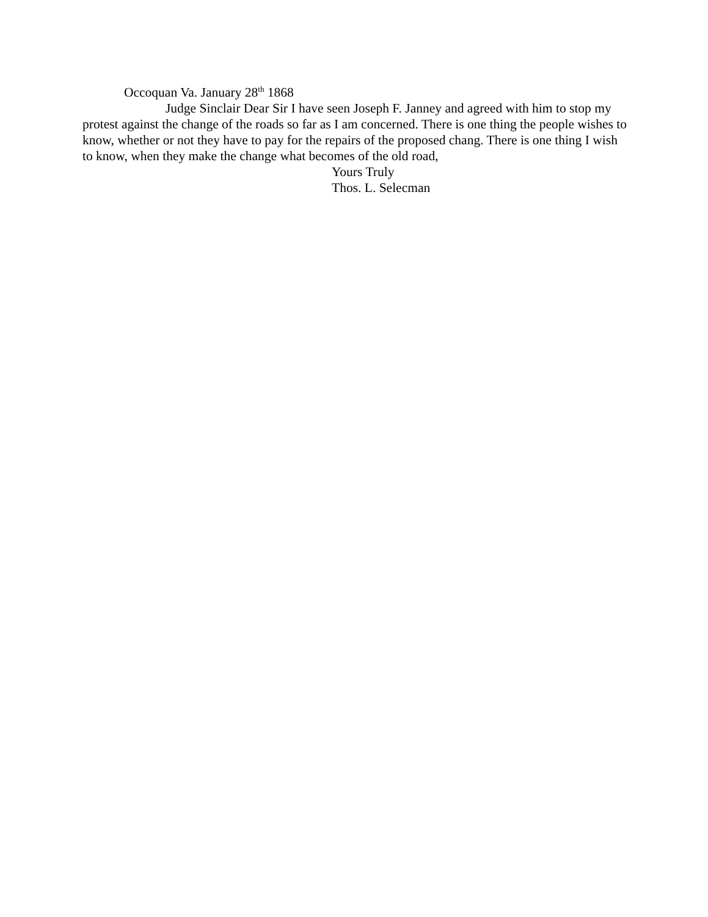Occoquan Va. January 28<sup>th</sup> 1868
Judge Sinclair Dear Sir I have seen Joseph F. Janney and agreed with him to stop my protest against the change of the roads so far as I am concerned. There is one thing the people wishes to know, whether or not they have to pay for the repairs of the proposed chang. There is one thing I wish to know, when they make the change what becomes of the old road,
Yours Truly
Thos. L. Selecman